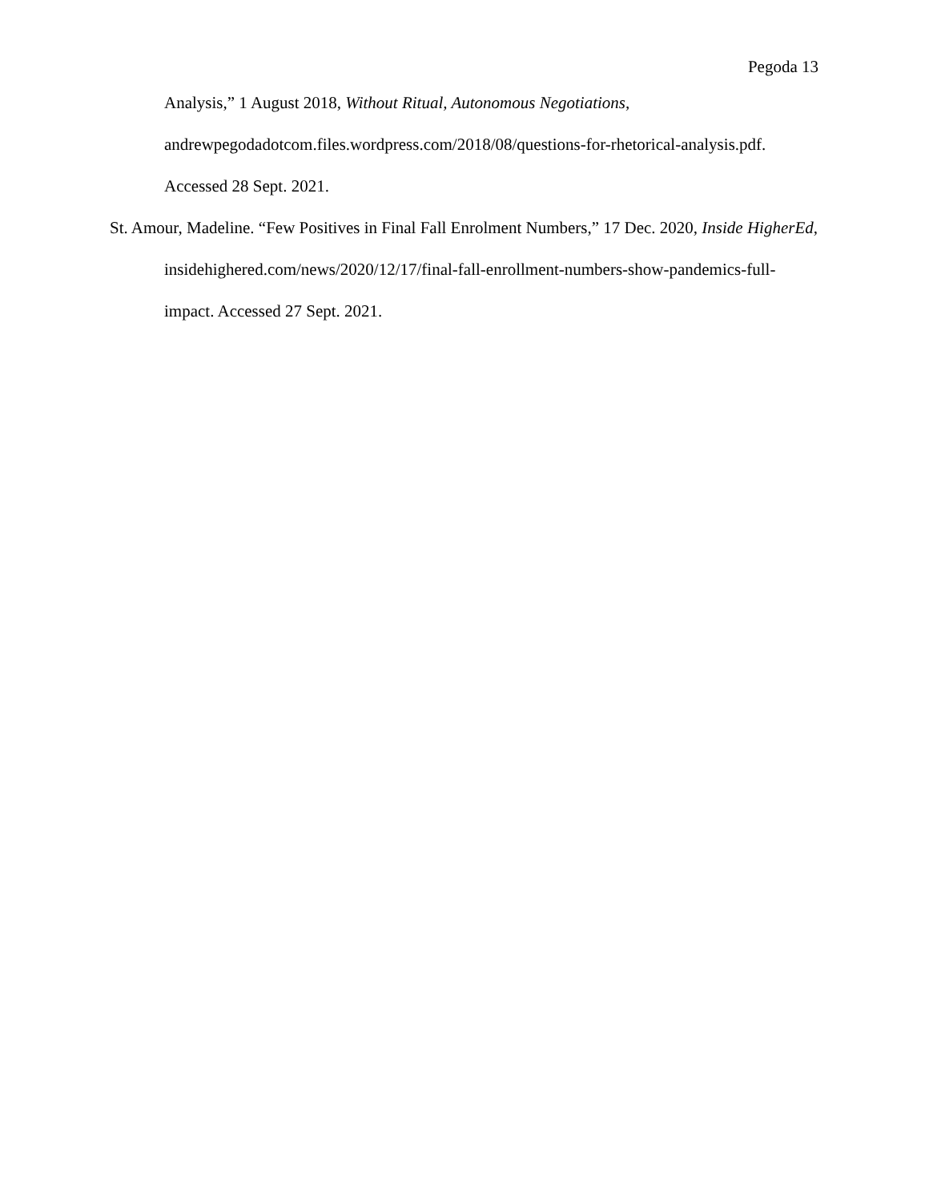Pegoda 13
Analysis,” 1 August 2018, Without Ritual, Autonomous Negotiations, andrewpegodadotcom.files.wordpress.com/2018/08/questions-for-rhetorical-analysis.pdf. Accessed 28 Sept. 2021.
St. Amour, Madeline. “Few Positives in Final Fall Enrolment Numbers,” 17 Dec. 2020, Inside HigherEd, insidehighered.com/news/2020/12/17/final-fall-enrollment-numbers-show-pandemics-full-impact. Accessed 27 Sept. 2021.